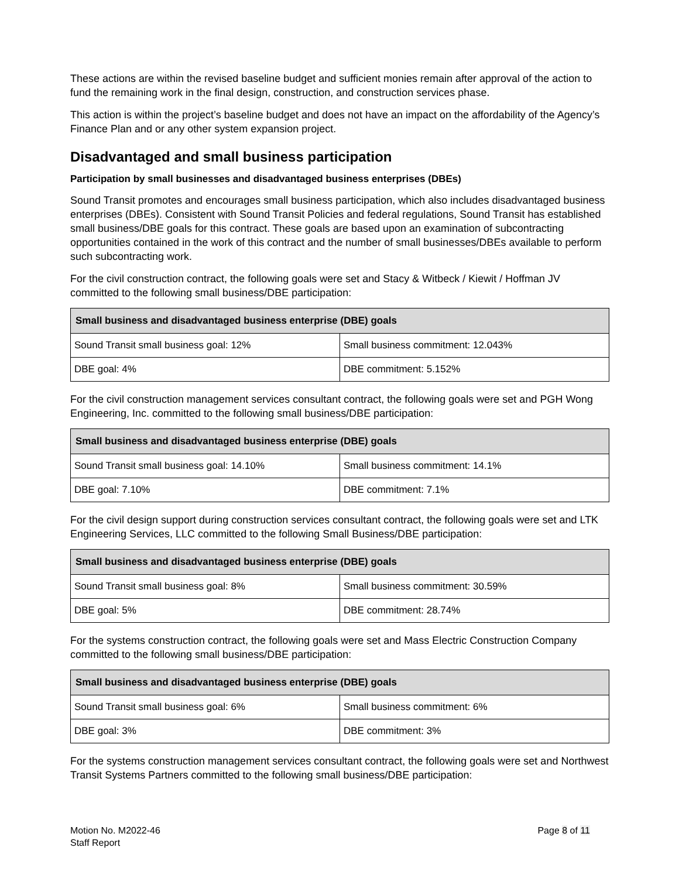These actions are within the revised baseline budget and sufficient monies remain after approval of the action to fund the remaining work in the final design, construction, and construction services phase.
This action is within the project’s baseline budget and does not have an impact on the affordability of the Agency’s Finance Plan and or any other system expansion project.
Disadvantaged and small business participation
Participation by small businesses and disadvantaged business enterprises (DBEs)
Sound Transit promotes and encourages small business participation, which also includes disadvantaged business enterprises (DBEs). Consistent with Sound Transit Policies and federal regulations, Sound Transit has established small business/DBE goals for this contract. These goals are based upon an examination of subcontracting opportunities contained in the work of this contract and the number of small businesses/DBEs available to perform such subcontracting work.
For the civil construction contract, the following goals were set and Stacy & Witbeck / Kiewit / Hoffman JV committed to the following small business/DBE participation:
| Small business and disadvantaged business enterprise (DBE) goals | |
| --- | --- |
| Sound Transit small business goal: 12% | Small business commitment: 12.043% |
| DBE goal: 4% | DBE commitment: 5.152% |
For the civil construction management services consultant contract, the following goals were set and PGH Wong Engineering, Inc. committed to the following small business/DBE participation:
| Small business and disadvantaged business enterprise (DBE) goals | |
| --- | --- |
| Sound Transit small business goal: 14.10% | Small business commitment: 14.1% |
| DBE goal: 7.10% | DBE commitment: 7.1% |
For the civil design support during construction services consultant contract, the following goals were set and LTK Engineering Services, LLC committed to the following Small Business/DBE participation:
| Small business and disadvantaged business enterprise (DBE) goals | |
| --- | --- |
| Sound Transit small business goal: 8% | Small business commitment: 30.59% |
| DBE goal: 5% | DBE commitment: 28.74% |
For the systems construction contract, the following goals were set and Mass Electric Construction Company committed to the following small business/DBE participation:
| Small business and disadvantaged business enterprise (DBE) goals | |
| --- | --- |
| Sound Transit small business goal: 6% | Small business commitment: 6% |
| DBE goal: 3% | DBE commitment: 3% |
For the systems construction management services consultant contract, the following goals were set and Northwest Transit Systems Partners committed to the following small business/DBE participation:
Motion No. M2022-46
Staff Report
Page 8 of 11